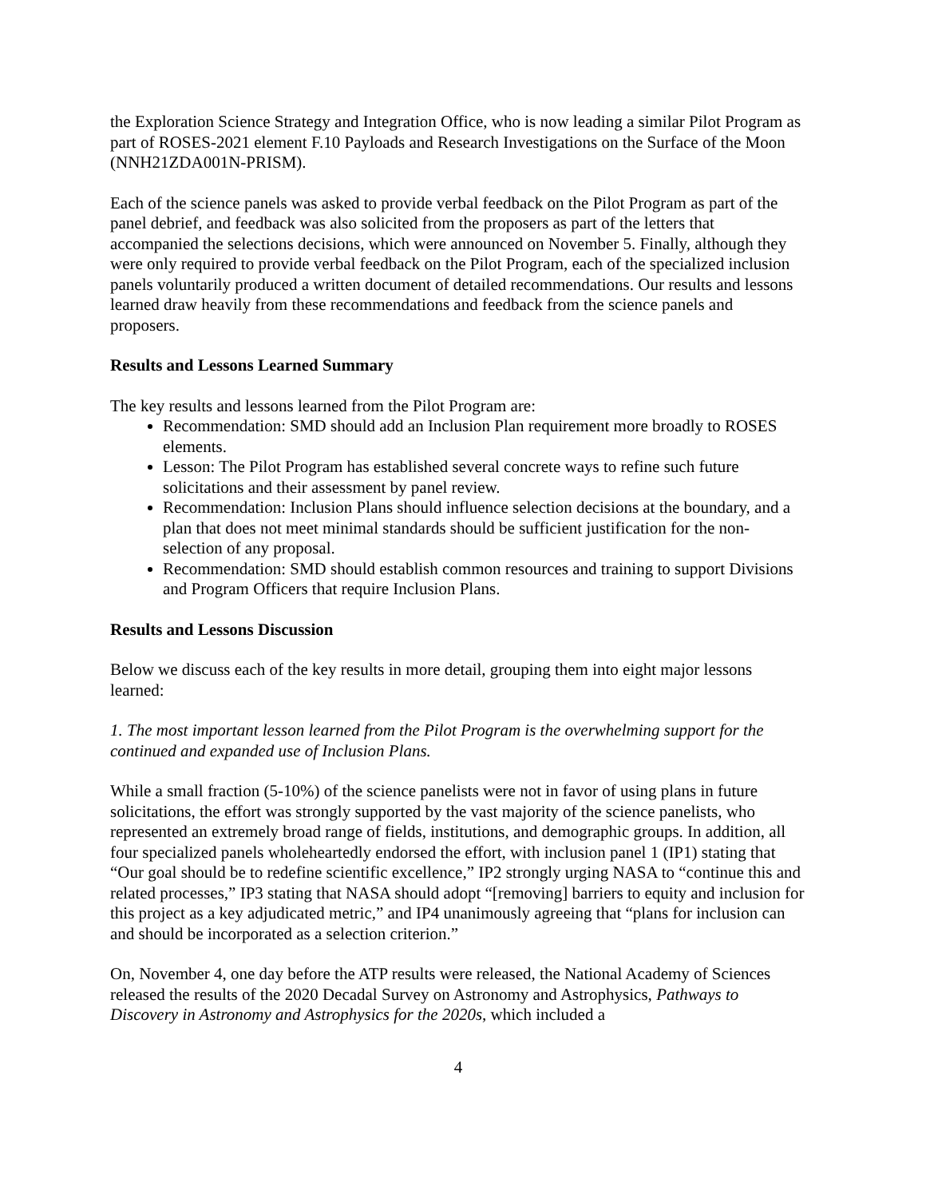the Exploration Science Strategy and Integration Office, who is now leading a similar Pilot Program as part of ROSES-2021 element F.10 Payloads and Research Investigations on the Surface of the Moon (NNH21ZDA001N-PRISM).
Each of the science panels was asked to provide verbal feedback on the Pilot Program as part of the panel debrief, and feedback was also solicited from the proposers as part of the letters that accompanied the selections decisions, which were announced on November 5. Finally, although they were only required to provide verbal feedback on the Pilot Program, each of the specialized inclusion panels voluntarily produced a written document of detailed recommendations. Our results and lessons learned draw heavily from these recommendations and feedback from the science panels and proposers.
Results and Lessons Learned Summary
The key results and lessons learned from the Pilot Program are:
Recommendation: SMD should add an Inclusion Plan requirement more broadly to ROSES elements.
Lesson: The Pilot Program has established several concrete ways to refine such future solicitations and their assessment by panel review.
Recommendation: Inclusion Plans should influence selection decisions at the boundary, and a plan that does not meet minimal standards should be sufficient justification for the non-selection of any proposal.
Recommendation: SMD should establish common resources and training to support Divisions and Program Officers that require Inclusion Plans.
Results and Lessons Discussion
Below we discuss each of the key results in more detail, grouping them into eight major lessons learned:
1. The most important lesson learned from the Pilot Program is the overwhelming support for the continued and expanded use of Inclusion Plans.
While a small fraction (5-10%) of the science panelists were not in favor of using plans in future solicitations, the effort was strongly supported by the vast majority of the science panelists, who represented an extremely broad range of fields, institutions, and demographic groups. In addition, all four specialized panels wholeheartedly endorsed the effort, with inclusion panel 1 (IP1) stating that “Our goal should be to redefine scientific excellence,” IP2 strongly urging NASA to “continue this and related processes,” IP3 stating that NASA should adopt “[removing] barriers to equity and inclusion for this project as a key adjudicated metric,” and IP4 unanimously agreeing that “plans for inclusion can and should be incorporated as a selection criterion.”
On, November 4, one day before the ATP results were released, the National Academy of Sciences released the results of the 2020 Decadal Survey on Astronomy and Astrophysics, Pathways to Discovery in Astronomy and Astrophysics for the 2020s, which included a
4